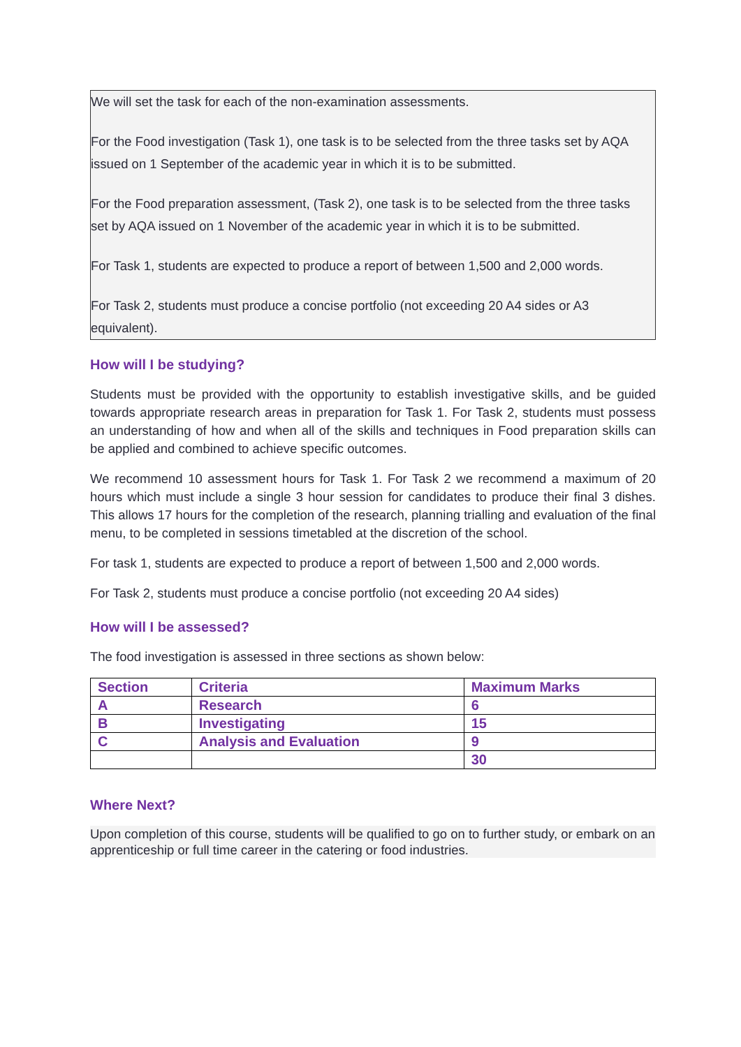We will set the task for each of the non-examination assessments.
For the Food investigation (Task 1), one task is to be selected from the three tasks set by AQA issued on 1 September of the academic year in which it is to be submitted.
For the Food preparation assessment, (Task 2), one task is to be selected from the three tasks set by AQA issued on 1 November of the academic year in which it is to be submitted.
For Task 1, students are expected to produce a report of between 1,500 and 2,000 words.
For Task 2, students must produce a concise portfolio (not exceeding 20 A4 sides or A3 equivalent).
How will I be studying?
Students must be provided with the opportunity to establish investigative skills, and be guided towards appropriate research areas in preparation for Task 1. For Task 2, students must possess an understanding of how and when all of the skills and techniques in Food preparation skills can be applied and combined to achieve specific outcomes.
We recommend 10 assessment hours for Task 1. For Task 2 we recommend a maximum of 20 hours which must include a single 3 hour session for candidates to produce their final 3 dishes. This allows 17 hours for the completion of the research, planning trialling and evaluation of the final menu, to be completed in sessions timetabled at the discretion of the school.
For task 1, students are expected to produce a report of between 1,500 and 2,000 words.
For Task 2, students must produce a concise portfolio (not exceeding 20 A4 sides)
How will I be assessed?
The food investigation is assessed in three sections as shown below:
| Section | Criteria | Maximum Marks |
| --- | --- | --- |
| A | Research | 6 |
| B | Investigating | 15 |
| C | Analysis and Evaluation | 9 |
| | | 30 |
Where Next?
Upon completion of this course, students will be qualified to go on to further study, or embark on an apprenticeship or full time career in the catering or food industries.